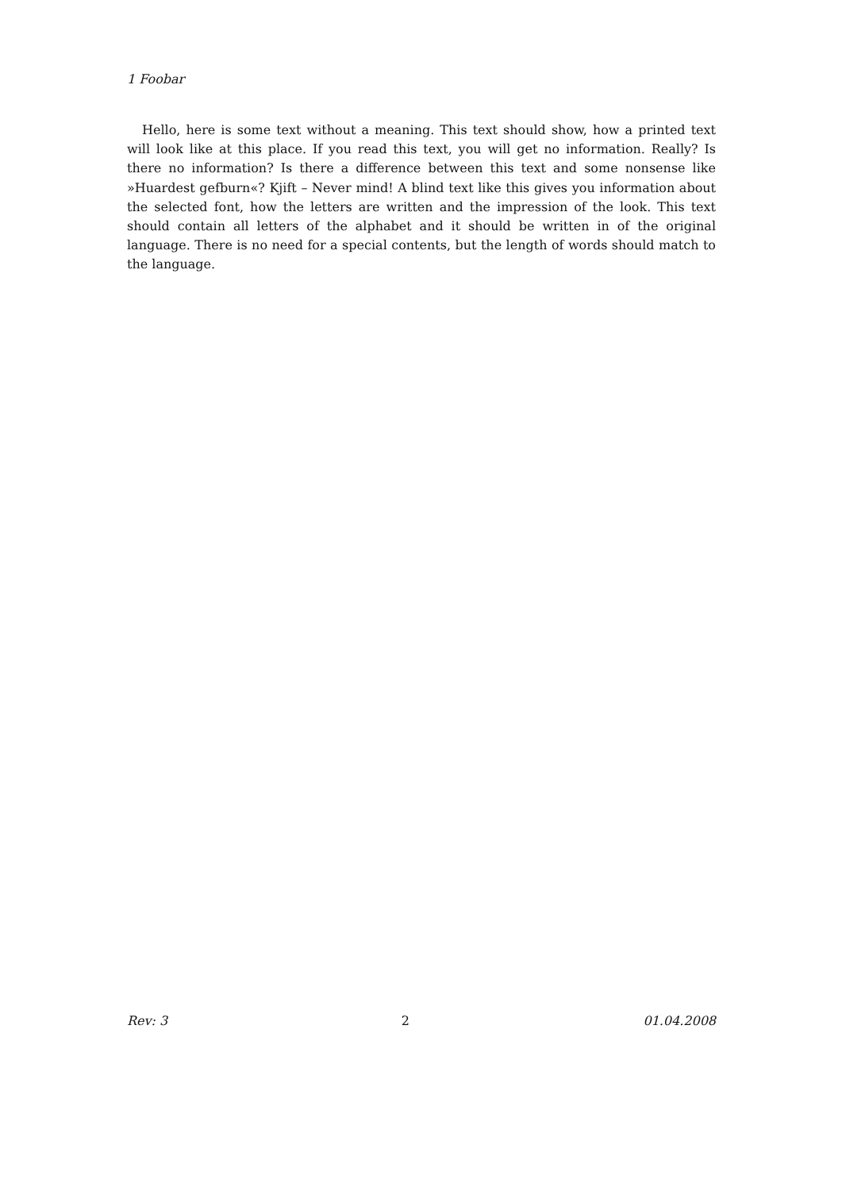1 Foobar
Hello, here is some text without a meaning. This text should show, how a printed text will look like at this place. If you read this text, you will get no information. Really? Is there no information? Is there a difference between this text and some nonsense like »Huardest gefburn«? Kjift – Never mind! A blind text like this gives you information about the selected font, how the letters are written and the impression of the look. This text should contain all letters of the alphabet and it should be written in of the original language. There is no need for a special contents, but the length of words should match to the language.
Rev: 3 2 01.04.2008